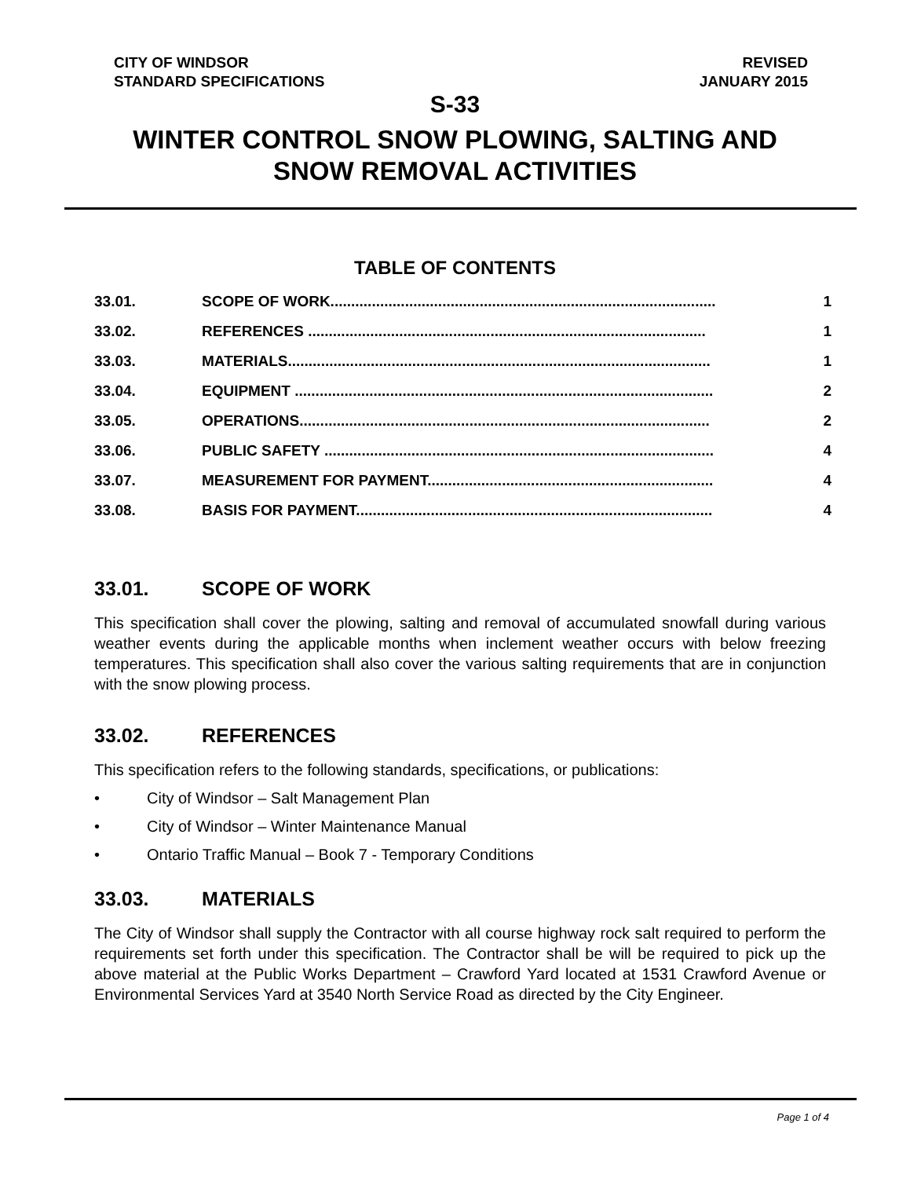CITY OF WINDSOR
STANDARD SPECIFICATIONS
REVISED
JANUARY 2015
S-33
WINTER CONTROL SNOW PLOWING, SALTING AND
SNOW REMOVAL ACTIVITIES
TABLE OF CONTENTS
33.01. SCOPE OF WORK............................................................................................. 1
33.02. REFERENCES ................................................................................................ 1
33.03. MATERIALS...................................................................................................... 1
33.04. EQUIPMENT ..................................................................................................... 2
33.05. OPERATIONS................................................................................................... 2
33.06. PUBLIC SAFETY .............................................................................................. 4
33.07. MEASUREMENT FOR PAYMENT..................................................................... 4
33.08. BASIS FOR PAYMENT...................................................................................... 4
33.01. SCOPE OF WORK
This specification shall cover the plowing, salting and removal of accumulated snowfall during various weather events during the applicable months when inclement weather occurs with below freezing temperatures. This specification shall also cover the various salting requirements that are in conjunction with the snow plowing process.
33.02. REFERENCES
This specification refers to the following standards, specifications, or publications:
• City of Windsor – Salt Management Plan
• City of Windsor – Winter Maintenance Manual
• Ontario Traffic Manual – Book 7 - Temporary Conditions
33.03. MATERIALS
The City of Windsor shall supply the Contractor with all course highway rock salt required to perform the requirements set forth under this specification. The Contractor shall be will be required to pick up the above material at the Public Works Department – Crawford Yard located at 1531 Crawford Avenue or Environmental Services Yard at 3540 North Service Road as directed by the City Engineer.
Page 1 of 4